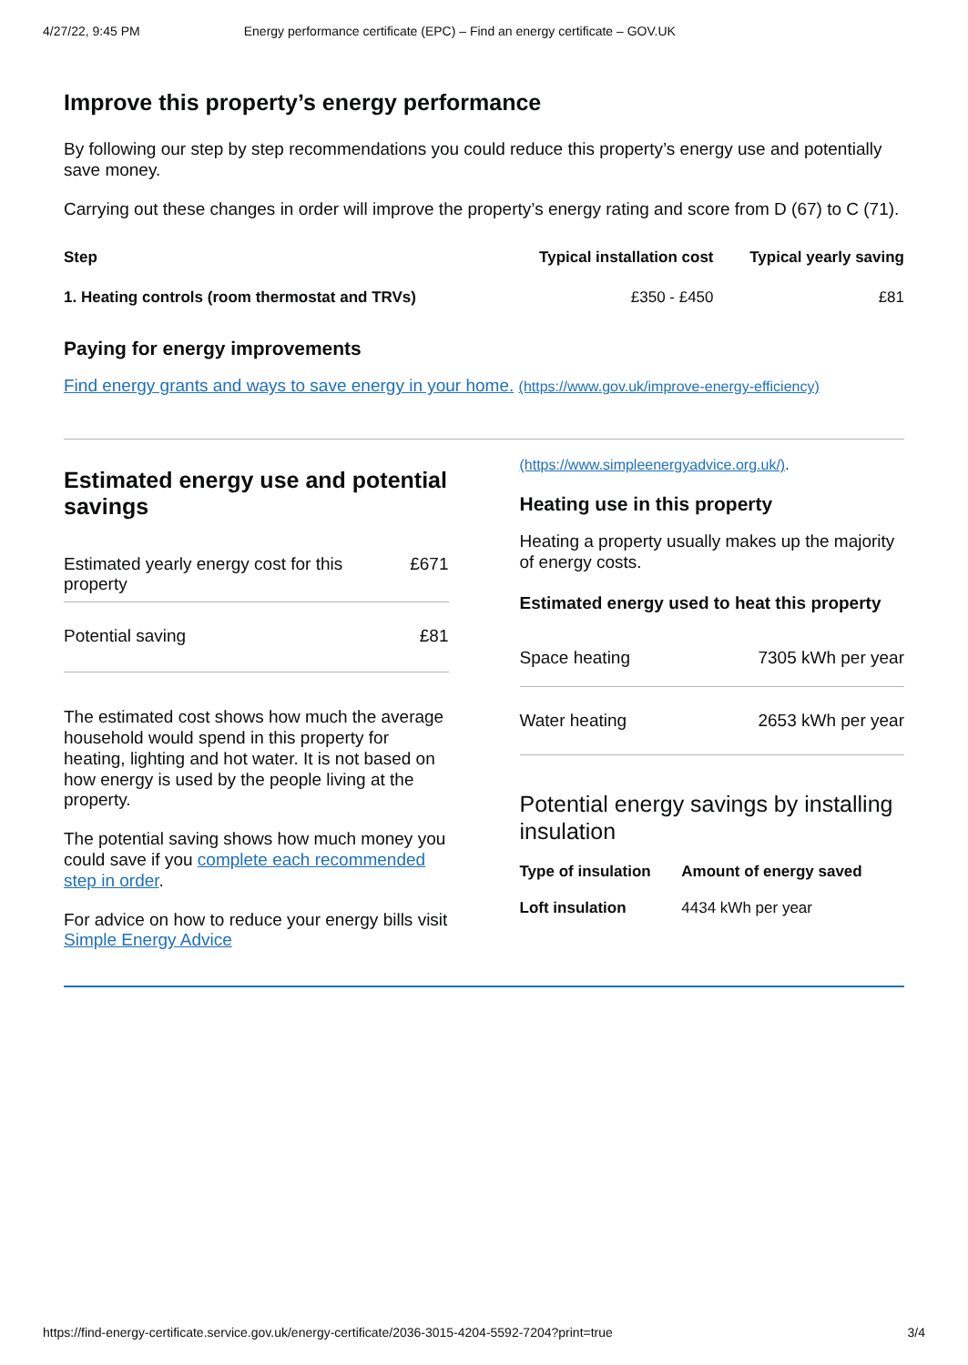4/27/22, 9:45 PM Energy performance certificate (EPC) – Find an energy certificate – GOV.UK
Improve this property’s energy performance
By following our step by step recommendations you could reduce this property’s energy use and potentially save money.
Carrying out these changes in order will improve the property’s energy rating and score from D (67) to C (71).
| Step | Typical installation cost | Typical yearly saving |
| --- | --- | --- |
| 1. Heating controls (room thermostat and TRVs) | £350 - £450 | £81 |
Paying for energy improvements
Find energy grants and ways to save energy in your home. (https://www.gov.uk/improve-energy-efficiency)
Estimated energy use and potential savings
| Estimated yearly energy cost for this property | £671 |
| Potential saving | £81 |
The estimated cost shows how much the average household would spend in this property for heating, lighting and hot water. It is not based on how energy is used by the people living at the property.
The potential saving shows how much money you could save if you complete each recommended step in order.
For advice on how to reduce your energy bills visit Simple Energy Advice
(https://www.simpleenergyadvice.org.uk/).
Heating use in this property
Heating a property usually makes up the majority of energy costs.
Estimated energy used to heat this property
| Space heating | 7305 kWh per year |
| Water heating | 2653 kWh per year |
Potential energy savings by installing insulation
| Type of insulation | Amount of energy saved |
| --- | --- |
| Loft insulation | 4434 kWh per year |
https://find-energy-certificate.service.gov.uk/energy-certificate/2036-3015-4204-5592-7204?print=true 3/4